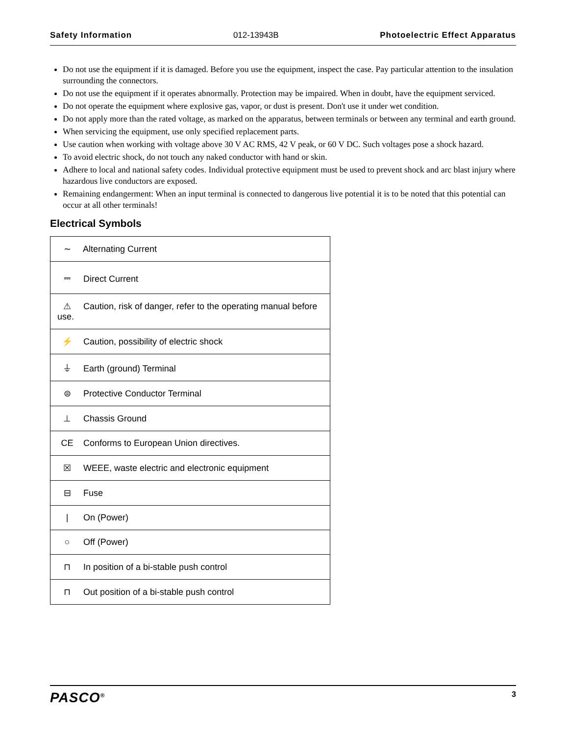Safety Information 012-13943B Photoelectric Effect Apparatus
Do not use the equipment if it is damaged. Before you use the equipment, inspect the case. Pay particular attention to the insulation surrounding the connectors.
Do not use the equipment if it operates abnormally. Protection may be impaired. When in doubt, have the equipment serviced.
Do not operate the equipment where explosive gas, vapor, or dust is present. Don't use it under wet condition.
Do not apply more than the rated voltage, as marked on the apparatus, between terminals or between any terminal and earth ground.
When servicing the equipment, use only specified replacement parts.
Use caution when working with voltage above 30 V AC RMS, 42 V peak, or 60 V DC. Such voltages pose a shock hazard.
To avoid electric shock, do not touch any naked conductor with hand or skin.
Adhere to local and national safety codes. Individual protective equipment must be used to prevent shock and arc blast injury where hazardous live conductors are exposed.
Remaining endangerment: When an input terminal is connected to dangerous live potential it is to be noted that this potential can occur at all other terminals!
Electrical Symbols
| ∼ Alternating Current |
| ⎓ Direct Current |
| ⚠ Caution, risk of danger, refer to the operating manual before use. |
| ⚡ Caution, possibility of electric shock |
| ⏚ Earth (ground) Terminal |
| ⊜ Protective Conductor Terminal |
| ⊥ Chassis Ground |
| CE Conforms to European Union directives. |
| ☒ WEEE, waste electric and electronic equipment |
| ⊟ Fuse |
| / On (Power) |
| ○ Off (Power) |
| ⊓ In position of a bi-stable push control |
| ⊓ Out position of a bi-stable push control |
PASCO<sup>®</sup> 3